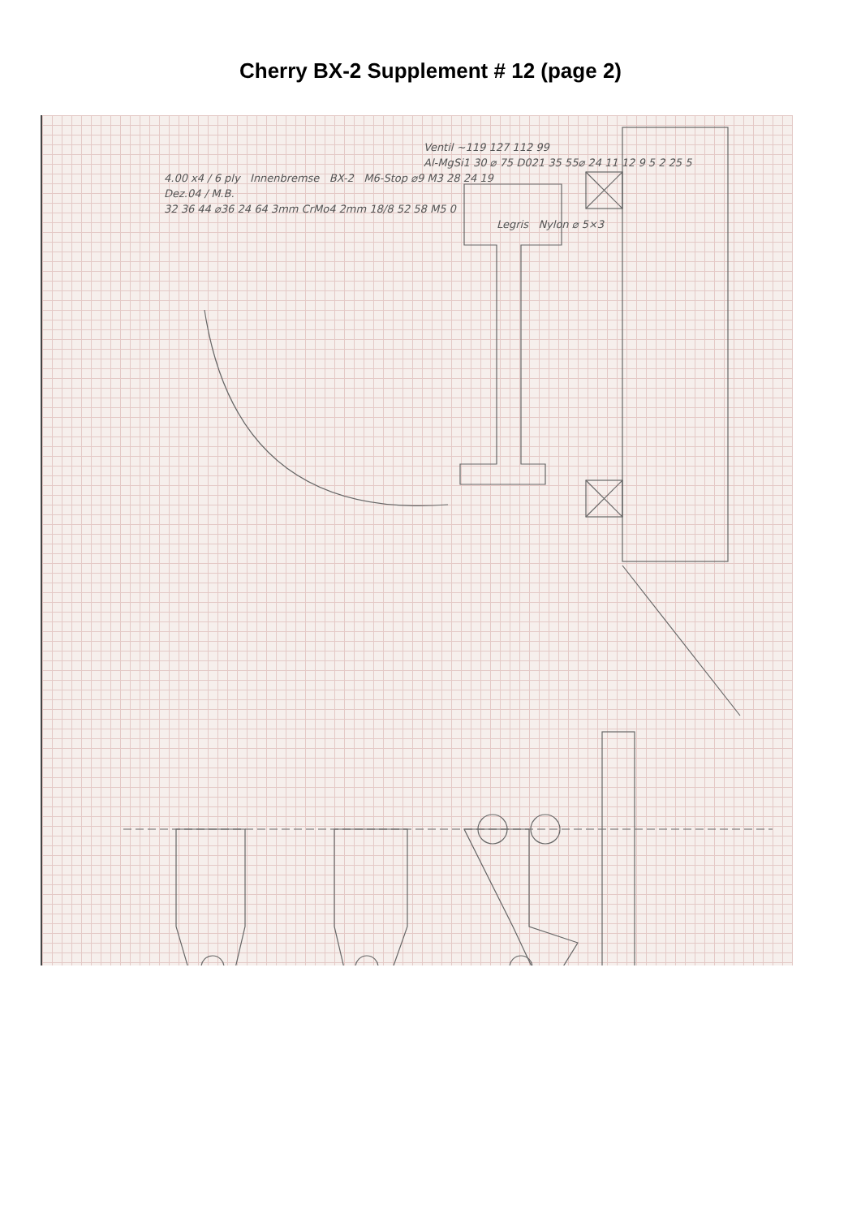Cherry BX-2 Supplement # 12 (page 2)
Ventil ~119 127 112 99
Al-MgSi1 30 ⌀ 75 D021 35 55⌀ 24 11 12 9 5 2 25 5
4.00 x4 / 6 ply Innenbremse BX-2 M6-Stop ⌀9 M3 28 24 19
Dez.04 / M.B.
32 36 44 ⌀36 24 64 3mm CrMo4 2mm 18/8 52 58 M5 0
Legris Nylon ⌀ 5×3